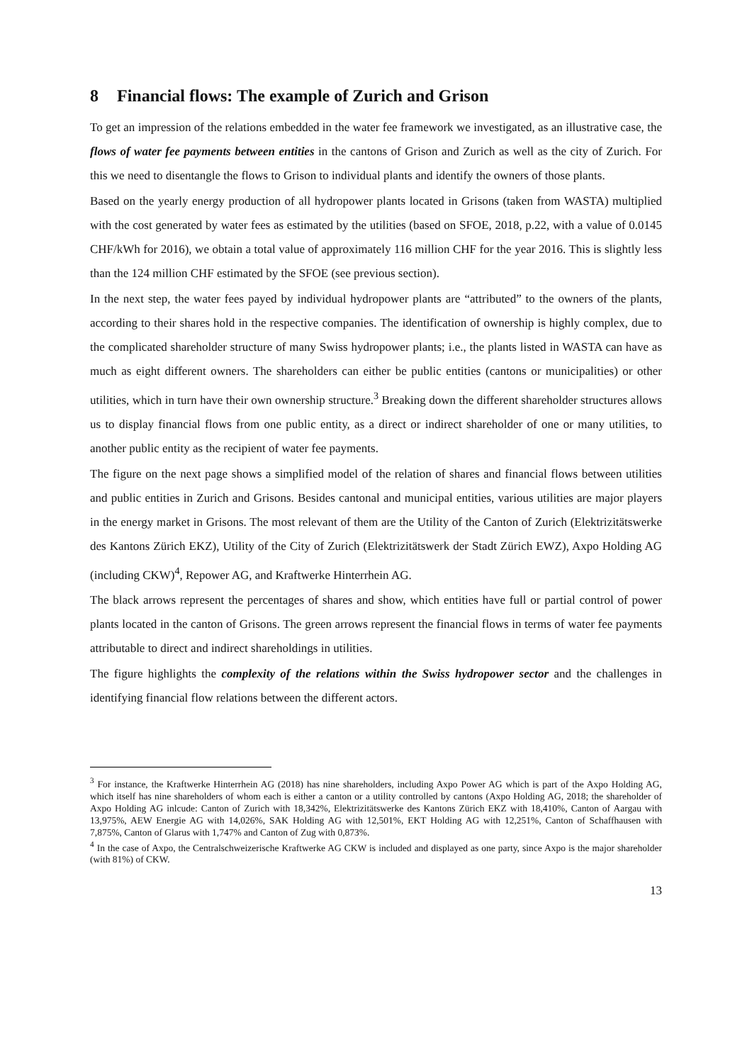8 Financial flows: The example of Zurich and Grison
To get an impression of the relations embedded in the water fee framework we investigated, as an illustrative case, the flows of water fee payments between entities in the cantons of Grison and Zurich as well as the city of Zurich. For this we need to disentangle the flows to Grison to individual plants and identify the owners of those plants.
Based on the yearly energy production of all hydropower plants located in Grisons (taken from WASTA) multiplied with the cost generated by water fees as estimated by the utilities (based on SFOE, 2018, p.22, with a value of 0.0145 CHF/kWh for 2016), we obtain a total value of approximately 116 million CHF for the year 2016. This is slightly less than the 124 million CHF estimated by the SFOE (see previous section).
In the next step, the water fees payed by individual hydropower plants are “attributed” to the owners of the plants, according to their shares hold in the respective companies. The identification of ownership is highly complex, due to the complicated shareholder structure of many Swiss hydropower plants; i.e., the plants listed in WASTA can have as much as eight different owners. The shareholders can either be public entities (cantons or municipalities) or other utilities, which in turn have their own ownership structure.<sup>3</sup> Breaking down the different shareholder structures allows us to display financial flows from one public entity, as a direct or indirect shareholder of one or many utilities, to another public entity as the recipient of water fee payments.
The figure on the next page shows a simplified model of the relation of shares and financial flows between utilities and public entities in Zurich and Grisons. Besides cantonal and municipal entities, various utilities are major players in the energy market in Grisons. The most relevant of them are the Utility of the Canton of Zurich (Elektrizitätswerke des Kantons Zürich EKZ), Utility of the City of Zurich (Elektrizitätswerk der Stadt Zürich EWZ), Axpo Holding AG (including CKW)<sup>4</sup>, Repower AG, and Kraftwerke Hinterrhein AG.
The black arrows represent the percentages of shares and show, which entities have full or partial control of power plants located in the canton of Grisons. The green arrows represent the financial flows in terms of water fee payments attributable to direct and indirect shareholdings in utilities.
The figure highlights the complexity of the relations within the Swiss hydropower sector and the challenges in identifying financial flow relations between the different actors.
<sup>3</sup> For instance, the Kraftwerke Hinterrhein AG (2018) has nine shareholders, including Axpo Power AG which is part of the Axpo Holding AG, which itself has nine shareholders of whom each is either a canton or a utility controlled by cantons (Axpo Holding AG, 2018; the shareholder of Axpo Holding AG inlcude: Canton of Zurich with 18,342%, Elektrizitätswerke des Kantons Zürich EKZ with 18,410%, Canton of Aargau with 13,975%, AEW Energie AG with 14,026%, SAK Holding AG with 12,501%, EKT Holding AG with 12,251%, Canton of Schaffhausen with 7,875%, Canton of Glarus with 1,747% and Canton of Zug with 0,873%.
<sup>4</sup> In the case of Axpo, the Centralschweizerische Kraftwerke AG CKW is included and displayed as one party, since Axpo is the major shareholder (with 81%) of CKW.
13